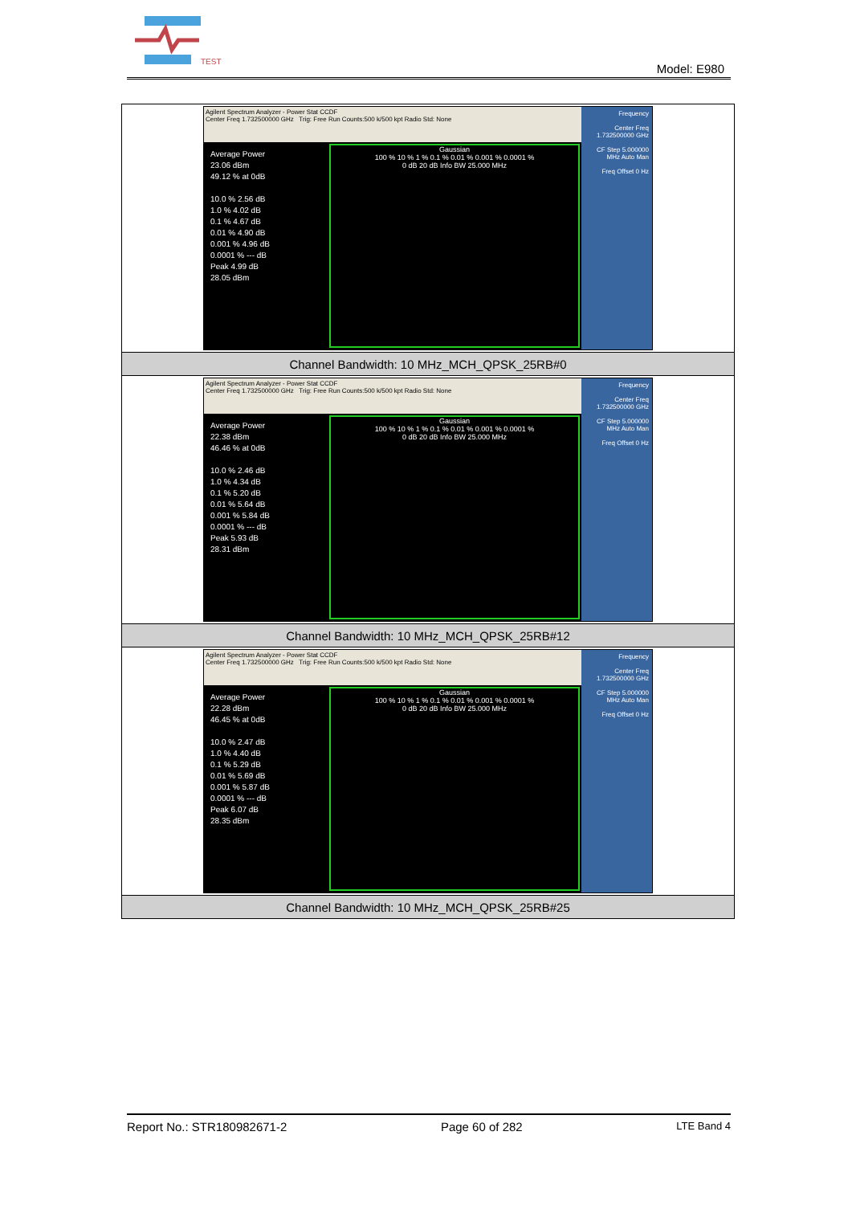TEST
Model: E980
| Agilent Spectrum Analyzer - Power Stat CCDF Center Freq 1.732500000 GHz Trig: Free Run Counts:500 k/500 kpt Radio Std: None Average Power 23.06 dBm 49.12 % at 0dB 10.0 % 2.56 dB 1.0 % 4.02 dB 0.1 % 4.67 dB 0.01 % 4.90 dB 0.001 % 4.96 dB 0.0001 % --- dB Peak 4.99 dB 28.05 dBm Gaussian 100 % 10 % 1 % 0.1 % 0.01 % 0.001 % 0.0001 % 0 dB 20 dB Info BW 25.000 MHz Frequency Center Freq 1.732500000 GHz CF Step 5.000000 MHz Auto Man Freq Offset 0 Hz |
| Channel Bandwidth: 10 MHz_MCH_QPSK_25RB#0 |
| Agilent Spectrum Analyzer - Power Stat CCDF Center Freq 1.732500000 GHz Trig: Free Run Counts:500 k/500 kpt Radio Std: None Average Power 22.38 dBm 46.46 % at 0dB 10.0 % 2.46 dB 1.0 % 4.34 dB 0.1 % 5.20 dB 0.01 % 5.64 dB 0.001 % 5.84 dB 0.0001 % --- dB Peak 5.93 dB 28.31 dBm Gaussian 100 % 10 % 1 % 0.1 % 0.01 % 0.001 % 0.0001 % 0 dB 20 dB Info BW 25.000 MHz Frequency Center Freq 1.732500000 GHz CF Step 5.000000 MHz Auto Man Freq Offset 0 Hz |
| Channel Bandwidth: 10 MHz_MCH_QPSK_25RB#12 |
| Agilent Spectrum Analyzer - Power Stat CCDF Center Freq 1.732500000 GHz Trig: Free Run Counts:500 k/500 kpt Radio Std: None Average Power 22.28 dBm 46.45 % at 0dB 10.0 % 2.47 dB 1.0 % 4.40 dB 0.1 % 5.29 dB 0.01 % 5.69 dB 0.001 % 5.87 dB 0.0001 % --- dB Peak 6.07 dB 28.35 dBm Gaussian 100 % 10 % 1 % 0.1 % 0.01 % 0.001 % 0.0001 % 0 dB 20 dB Info BW 25.000 MHz Frequency Center Freq 1.732500000 GHz CF Step 5.000000 MHz Auto Man Freq Offset 0 Hz |
| Channel Bandwidth: 10 MHz_MCH_QPSK_25RB#25 |
Report No.: STR180982671-2 Page 60 of 282 LTE Band 4